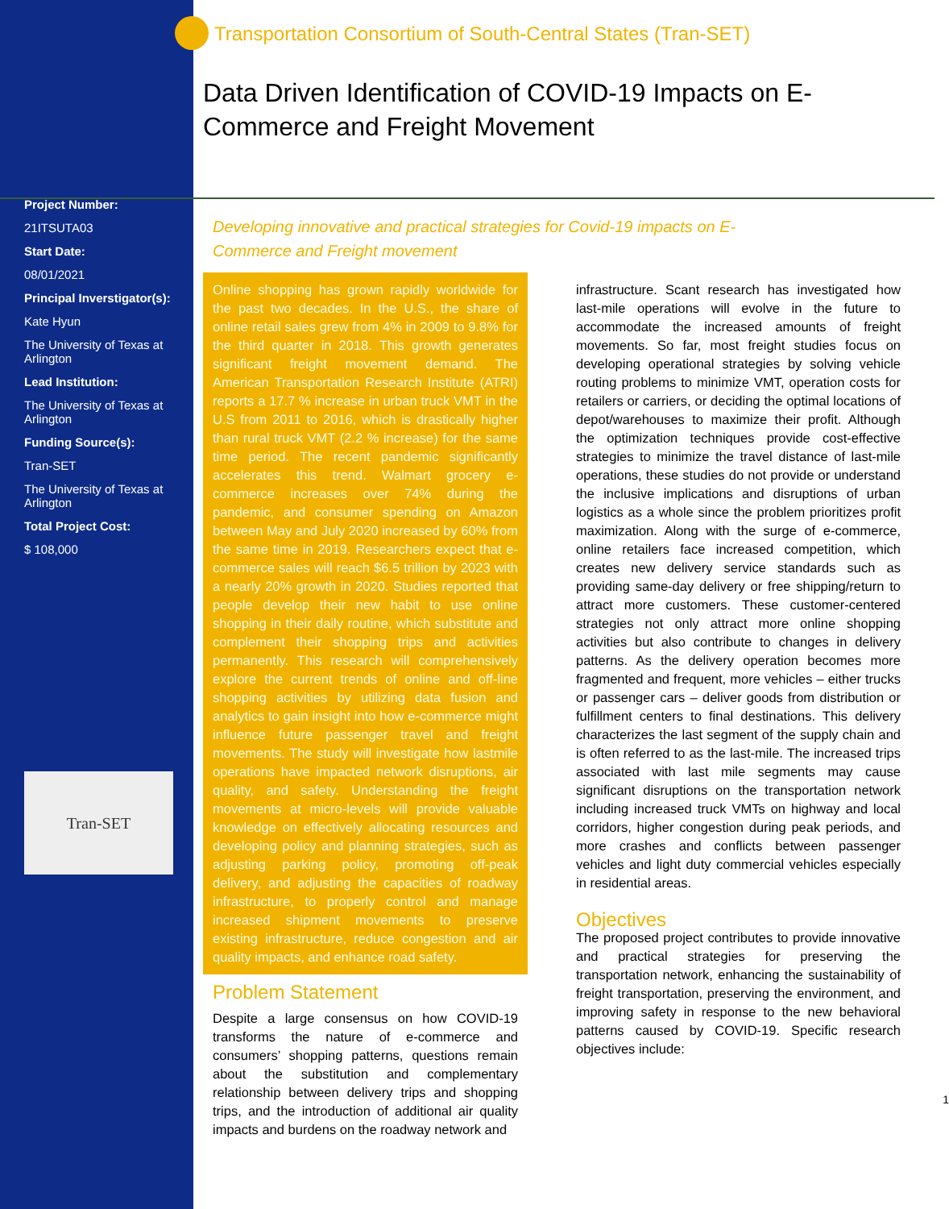Project Number:
21ITSUTA03
Start Date:
08/01/2021
Principal Inverstigator(s):
Kate Hyun
The University of Texas at Arlington
Lead Institution:
The University of Texas at Arlington
Funding Source(s):
Tran-SET
The University of Texas at Arlington
Total Project Cost:
$ 108,000
Tran-SET
Transportation Consortium of South-Central States (Tran-SET)
Data Driven Identification of COVID-19 Impacts on E-Commerce and Freight Movement
Developing innovative and practical strategies for Covid-19 impacts on E-Commerce and Freight movement
Online shopping has grown rapidly worldwide for the past two decades. In the U.S., the share of online retail sales grew from 4% in 2009 to 9.8% for the third quarter in 2018. This growth generates significant freight movement demand. The American Transportation Research Institute (ATRI) reports a 17.7 % increase in urban truck VMT in the U.S from 2011 to 2016, which is drastically higher than rural truck VMT (2.2 % increase) for the same time period. The recent pandemic significantly accelerates this trend. Walmart grocery e-commerce increases over 74% during the pandemic, and consumer spending on Amazon between May and July 2020 increased by 60% from the same time in 2019. Researchers expect that e-commerce sales will reach $6.5 trillion by 2023 with a nearly 20% growth in 2020. Studies reported that people develop their new habit to use online shopping in their daily routine, which substitute and complement their shopping trips and activities permanently. This research will comprehensively explore the current trends of online and off-line shopping activities by utilizing data fusion and analytics to gain insight into how e-commerce might influence future passenger travel and freight movements. The study will investigate how lastmile operations have impacted network disruptions, air quality, and safety. Understanding the freight movements at micro-levels will provide valuable knowledge on effectively allocating resources and developing policy and planning strategies, such as adjusting parking policy, promoting off-peak delivery, and adjusting the capacities of roadway infrastructure, to properly control and manage increased shipment movements to preserve existing infrastructure, reduce congestion and air quality impacts, and enhance road safety.
Problem Statement
Despite a large consensus on how COVID-19 transforms the nature of e-commerce and consumers’ shopping patterns, questions remain about the substitution and complementary relationship between delivery trips and shopping trips, and the introduction of additional air quality impacts and burdens on the roadway network and
infrastructure. Scant research has investigated how last-mile operations will evolve in the future to accommodate the increased amounts of freight movements. So far, most freight studies focus on developing operational strategies by solving vehicle routing problems to minimize VMT, operation costs for retailers or carriers, or deciding the optimal locations of depot/warehouses to maximize their profit. Although the optimization techniques provide cost-effective strategies to minimize the travel distance of last-mile operations, these studies do not provide or understand the inclusive implications and disruptions of urban logistics as a whole since the problem prioritizes profit maximization. Along with the surge of e-commerce, online retailers face increased competition, which creates new delivery service standards such as providing same-day delivery or free shipping/return to attract more customers. These customer-centered strategies not only attract more online shopping activities but also contribute to changes in delivery patterns. As the delivery operation becomes more fragmented and frequent, more vehicles – either trucks or passenger cars – deliver goods from distribution or fulfillment centers to final destinations. This delivery characterizes the last segment of the supply chain and is often referred to as the last-mile. The increased trips associated with last mile segments may cause significant disruptions on the transportation network including increased truck VMTs on highway and local corridors, higher congestion during peak periods, and more crashes and conflicts between passenger vehicles and light duty commercial vehicles especially in residential areas.
Objectives
The proposed project contributes to provide innovative and practical strategies for preserving the transportation network, enhancing the sustainability of freight transportation, preserving the environment, and improving safety in response to the new behavioral patterns caused by COVID-19. Specific research objectives include:
1